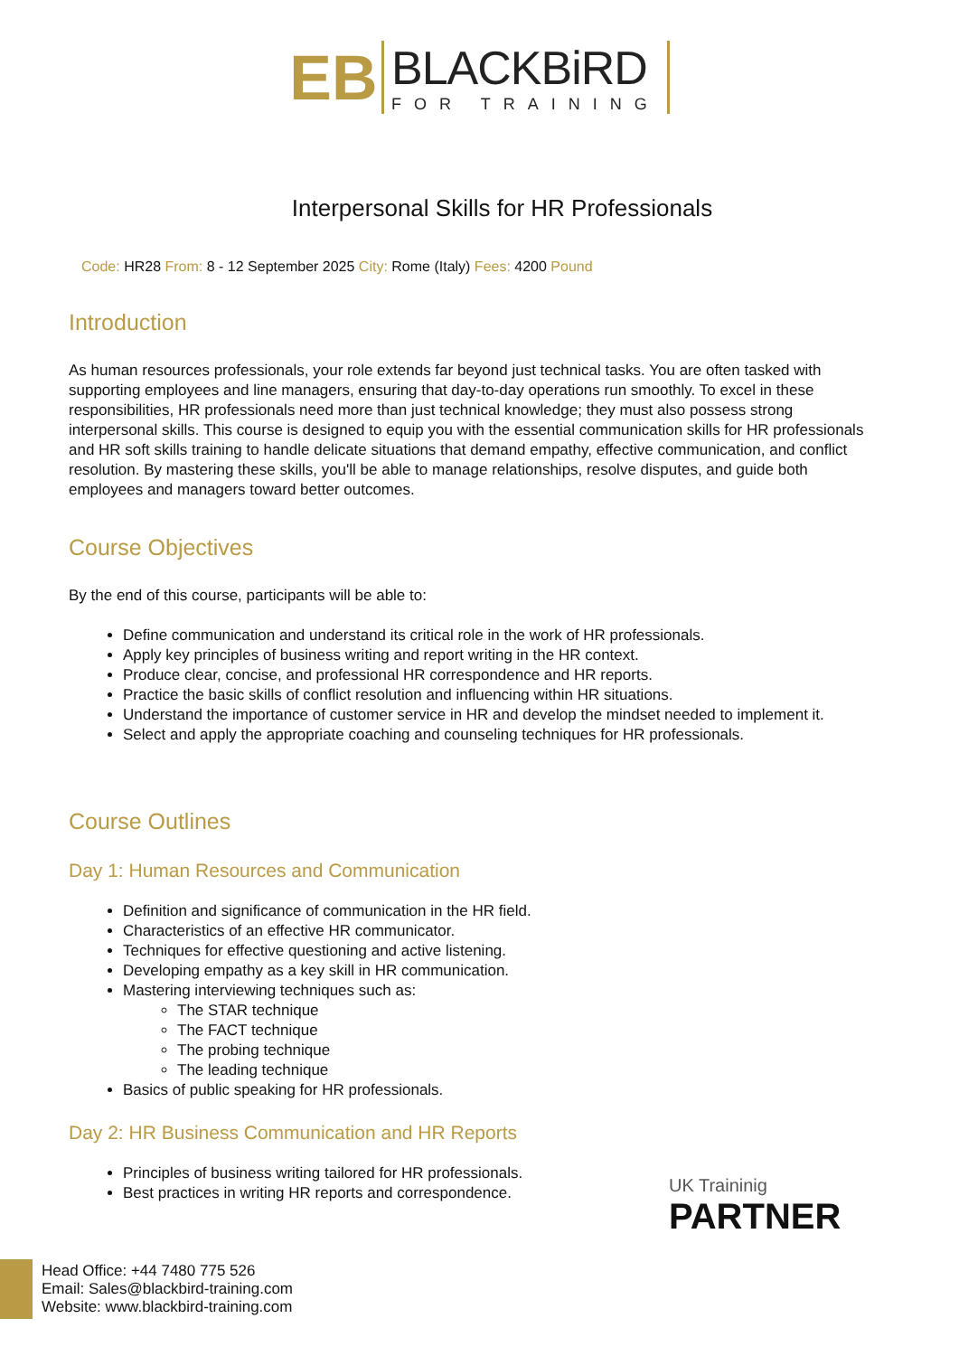EB
BLACKBiRD
FOR TRAINING
Interpersonal Skills for HR Professionals
Code: HR28 From: 8 - 12 September 2025 City: Rome (Italy) Fees: 4200 Pound
Introduction
As human resources professionals, your role extends far beyond just technical tasks. You are often tasked with supporting employees and line managers, ensuring that day-to-day operations run smoothly. To excel in these responsibilities, HR professionals need more than just technical knowledge; they must also possess strong interpersonal skills. This course is designed to equip you with the essential communication skills for HR professionals and HR soft skills training to handle delicate situations that demand empathy, effective communication, and conflict resolution. By mastering these skills, you'll be able to manage relationships, resolve disputes, and guide both employees and managers toward better outcomes.
Course Objectives
By the end of this course, participants will be able to:
Define communication and understand its critical role in the work of HR professionals.
Apply key principles of business writing and report writing in the HR context.
Produce clear, concise, and professional HR correspondence and HR reports.
Practice the basic skills of conflict resolution and influencing within HR situations.
Understand the importance of customer service in HR and develop the mindset needed to implement it.
Select and apply the appropriate coaching and counseling techniques for HR professionals.
Course Outlines
Day 1: Human Resources and Communication
Definition and significance of communication in the HR field.
Characteristics of an effective HR communicator.
Techniques for effective questioning and active listening.
Developing empathy as a key skill in HR communication.
Mastering interviewing techniques such as:
The STAR technique
The FACT technique
The probing technique
The leading technique
Basics of public speaking for HR professionals.
Day 2: HR Business Communication and HR Reports
Principles of business writing tailored for HR professionals.
Best practices in writing HR reports and correspondence.
UK Traininig
PARTNER
Head Office: +44 7480 775 526
Email: Sales@blackbird-training.com
Website: www.blackbird-training.com